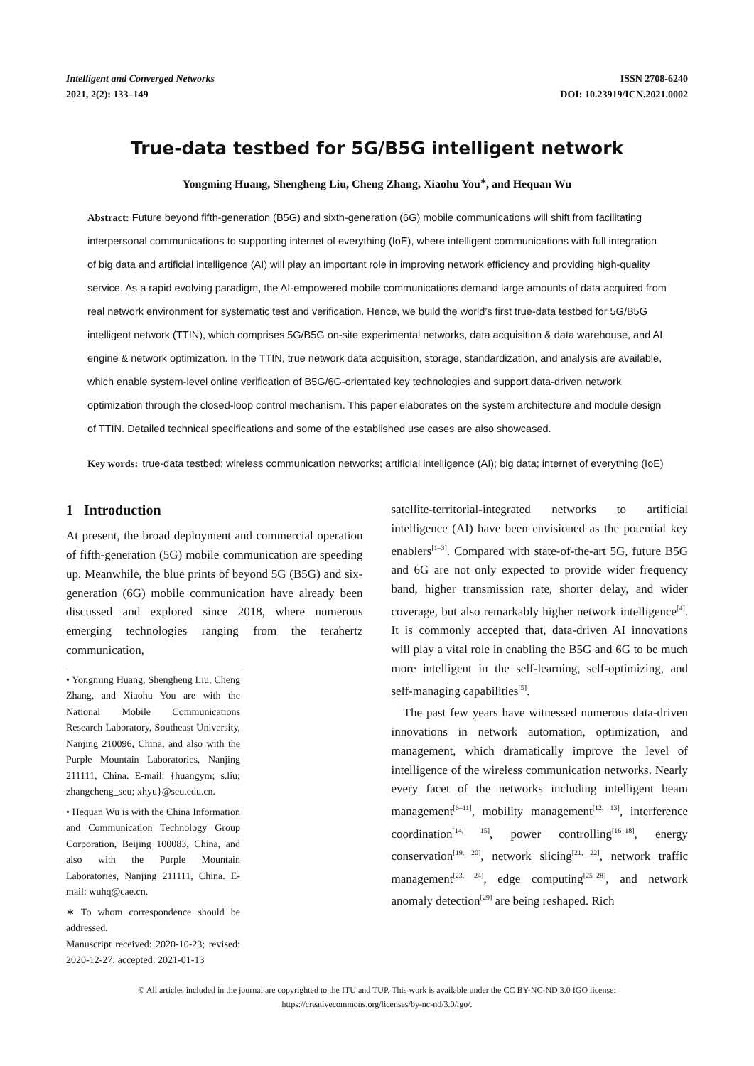Intelligent and Converged Networks
2021, 2(2): 133–149
ISSN 2708-6240
DOI: 10.23919/ICN.2021.0002
True-data testbed for 5G/B5G intelligent network
Yongming Huang, Shengheng Liu, Cheng Zhang, Xiaohu You<sup>∗</sup>, and Hequan Wu
Abstract: Future beyond fifth-generation (B5G) and sixth-generation (6G) mobile communications will shift from facilitating interpersonal communications to supporting internet of everything (IoE), where intelligent communications with full integration of big data and artificial intelligence (AI) will play an important role in improving network efficiency and providing high-quality service. As a rapid evolving paradigm, the AI-empowered mobile communications demand large amounts of data acquired from real network environment for systematic test and verification. Hence, we build the world’s first true-data testbed for 5G/B5G intelligent network (TTIN), which comprises 5G/B5G on-site experimental networks, data acquisition & data warehouse, and AI engine & network optimization. In the TTIN, true network data acquisition, storage, standardization, and analysis are available, which enable system-level online verification of B5G/6G-orientated key technologies and support data-driven network optimization through the closed-loop control mechanism. This paper elaborates on the system architecture and module design of TTIN. Detailed technical specifications and some of the established use cases are also showcased.
Key words: true-data testbed; wireless communication networks; artificial intelligence (AI); big data; internet of everything (IoE)
1 Introduction
At present, the broad deployment and commercial operation of fifth-generation (5G) mobile communication are speeding up. Meanwhile, the blue prints of beyond 5G (B5G) and six-generation (6G) mobile communication have already been discussed and explored since 2018, where numerous emerging technologies ranging from the terahertz communication,
• Yongming Huang, Shengheng Liu, Cheng Zhang, and Xiaohu You are with the National Mobile Communications Research Laboratory, Southeast University, Nanjing 210096, China, and also with the Purple Mountain Laboratories, Nanjing 211111, China. E-mail: {huangym; s.liu; zhangcheng_seu; xhyu}@seu.edu.cn.
• Hequan Wu is with the China Information and Communication Technology Group Corporation, Beijing 100083, China, and also with the Purple Mountain Laboratories, Nanjing 211111, China. E-mail: wuhq@cae.cn.
∗ To whom correspondence should be addressed.
Manuscript received: 2020-10-23; revised: 2020-12-27; accepted: 2021-01-13
satellite-territorial-integrated networks to artificial intelligence (AI) have been envisioned as the potential key enablers<sup>[1–3]</sup>. Compared with state-of-the-art 5G, future B5G and 6G are not only expected to provide wider frequency band, higher transmission rate, shorter delay, and wider coverage, but also remarkably higher network intelligence<sup>[4]</sup>. It is commonly accepted that, data-driven AI innovations will play a vital role in enabling the B5G and 6G to be much more intelligent in the self-learning, self-optimizing, and self-managing capabilities<sup>[5]</sup>.
The past few years have witnessed numerous data-driven innovations in network automation, optimization, and management, which dramatically improve the level of intelligence of the wireless communication networks. Nearly every facet of the networks including intelligent beam management<sup>[6–11]</sup>, mobility management<sup>[12, 13]</sup>, interference coordination<sup>[14, 15]</sup>, power controlling<sup>[16–18]</sup>, energy conservation<sup>[19, 20]</sup>, network slicing<sup>[21, 22]</sup>, network traffic management<sup>[23, 24]</sup>, edge computing<sup>[25–28]</sup>, and network anomaly detection<sup>[29]</sup> are being reshaped. Rich
© All articles included in the journal are copyrighted to the ITU and TUP. This work is available under the CC BY-NC-ND 3.0 IGO license:
https://creativecommons.org/licenses/by-nc-nd/3.0/igo/.